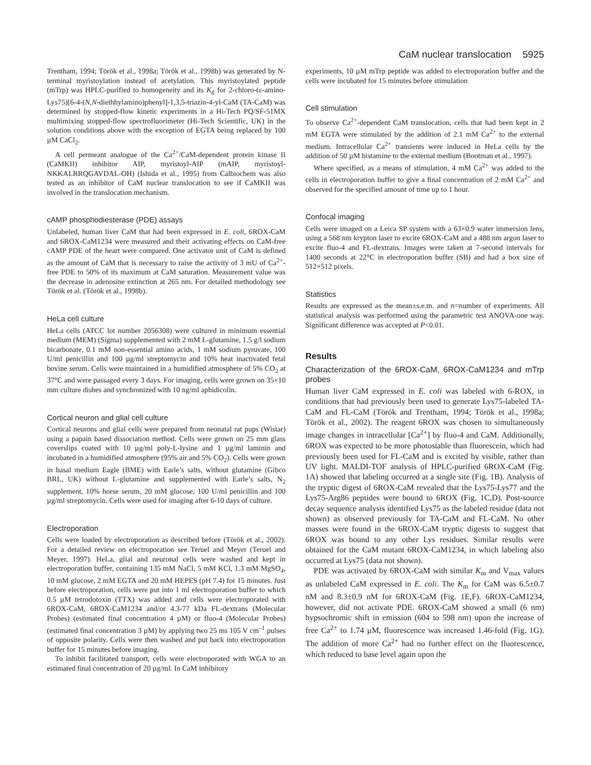CaM nuclear translocation 5925
Trentham, 1994; Török et al., 1998a; Török et al., 1998b) was generated by N-terminal myristoylation instead of acetylation. This myristoylated peptide (mTrp) was HPLC-purified to homogeneity and its K<sub>d</sub> for 2-chloro-(ε-amino-Lys75)[6-4-(N,N-diethhylamino)phenyl]-1,3,5-triazin-4-yl-CaM (TA-CaM) was determined by stopped-flow kinetic experiments in a Hi-Tech PQ/SF-51MX multimixing stopped-flow spectrofluorimeter (Hi-Tech Scientific, UK) in the solution conditions above with the exception of EGTA being replaced by 100 µM CaCl<sub>2</sub>.
A cell permeant analogue of the Ca<sup>2+</sup>/CaM-dependent protein kinase II (CaMKII) inhibitor AIP, myristoyl-AIP (mAIP, myristoyl-NKKALRRQGAVDAL-OH) (Ishida et al., 1995) from Calbiochem was also tested as an inhibitor of CaM nuclear translocation to see if CaMKII was involved in the translocation mechanism.
cAMP phosphodiesterase (PDE) assays
Unlabeled, human liver CaM that had been expressed in E. coli, 6ROX-CaM and 6ROX-CaM1234 were measured and their activating effects on CaM-free cAMP PDE of the heart were compared. One activator unit of CaM is defined as the amount of CaM that is necessary to raise the activity of 3 mU of Ca<sup>2+</sup>-free PDE to 50% of its maximum at CaM saturation. Measurement value was the decrease in adenosine extinction at 265 nm. For detailed methodology see Török et al. (Török et al., 1998b).
HeLa cell culture
HeLa cells (ATCC lot number 2056308) were cultured in minimum essential medium (MEM) (Sigma) supplemented with 2 mM L-glutamine, 1.5 g/l sodium bicarbonate, 0.1 mM non-essential amino acids, 1 mM sodium pyruvate, 100 U/ml penicillin and 100 µg/ml streptomycin and 10% heat inactivated fetal bovine serum. Cells were maintained in a humidified atmosphere of 5% CO<sub>2</sub> at 37°C and were passaged every 3 days. For imaging, cells were grown on 35×10 mm culture dishes and synchronized with 10 ng/ml aphidicolin.
Cortical neuron and glial cell culture
Cortical neurons and glial cells were prepared from neonatal rat pups (Wistar) using a papain based dissociation method. Cells were grown on 25 mm glass coverslips coated with 10 µg/ml poly-L-lysine and 1 µg/ml laminin and incubated in a humidified atmosphere (95% air and 5% CO<sub>2</sub>). Cells were grown in basal medium Eagle (BME) with Earle’s salts, without glutamine (Gibco BRL, UK) without L-glutamine and supplemented with Earle’s salts, N<sub>2</sub> supplement, 10% horse serum, 20 mM glucose, 100 U/ml penicillin and 100 µg/ml streptomycin. Cells were used for imaging after 6-10 days of culture.
Electroporation
Cells were loaded by electroporation as described before (Török et al., 2002). For a detailed review on electroporation see Teruel and Meyer (Teruel and Meyer, 1997). HeLa, glial and neuronal cells were washed and kept in electroporation buffer, containing 135 mM NaCl, 5 mM KCl, 1.3 mM MgSO<sub>4</sub>, 10 mM glucose, 2 mM EGTA and 20 mM HEPES (pH 7.4) for 15 minutes. Just before electroporation, cells were put into 1 ml electroporation buffer to which 0.5 µM tetrodotoxin (TTX) was added and cells were electroporated with 6ROX-CaM, 6ROX-CaM1234 and/or 4.3-77 kDa FL-dextrans (Molecular Probes) (estimated final concentration 4 µM) or fluo-4 (Molecular Probes) (estimated final concentration 3 µM) by applying two 25 ms 105 V cm<sup>–1</sup> pulses of opposite polarity. Cells were then washed and put back into electroporation buffer for 15 minutes before imaging.
To inhibit facilitated transport, cells were electroporated with WGA to an estimated final concentration of 20 µg/ml. In CaM inhibitory
experiments, 10 µM mTrp peptide was added to electroporation buffer and the cells were incubated for 15 minutes before stimulation
Cell stimulation
To observe Ca<sup>2+</sup>-dependent CaM translocation, cells that had been kept in 2 mM EGTA were stimulated by the addition of 2.1 mM Ca<sup>2+</sup> to the external medium. Intracellular Ca<sup>2+</sup> transients were induced in HeLa cells by the addition of 50 µM histamine to the external medium (Bootman et al., 1997).
Where specified, as a means of stimulation, 4 mM Ca<sup>2+</sup> was added to the cells in electroporation buffer to give a final concentration of 2 mM Ca<sup>2+</sup> and observed for the specified amount of time up to 1 hour.
Confocal imaging
Cells were imaged on a Leica SP system with a 63×0.9 water immersion lens, using a 568 nm krypton laser to excite 6ROX-CaM and a 488 nm argon laser to excite fluo-4 and FL-dextrans. Images were taken at 7-second intervals for 1400 seconds at 22°C in electroporation buffer (SB) and had a box size of 512×512 pixels.
Statistics
Results are expressed as the mean±s.e.m. and n=number of experiments. All statistical analysis was performed using the parametric test ANOVA-one way. Significant difference was accepted at P<0.01.
Results
Characterization of the 6ROX-CaM, 6ROX-CaM1234 and mTrp probes
Human liver CaM expressed in E. coli was labeled with 6-ROX, in conditions that had previously been used to generate Lys75-labeled TA-CaM and FL-CaM (Török and Trentham, 1994; Török et al., 1998a; Török et al., 2002). The reagent 6ROX was chosen to simultaneously image changes in intracellular [Ca<sup>2+</sup>] by fluo-4 and CaM. Additionally, 6ROX was expected to be more photostable than fluorescein, which had previously been used for FL-CaM and is excited by visible, rather than UV light. MALDI-TOF analysis of HPLC-purified 6ROX-CaM (Fig. 1A) showed that labeling occurred at a single site (Fig. 1B). Analysis of the tryptic digest of 6ROX-CaM revealed that the Lys75-Lys77 and the Lys75-Arg86 peptides were bound to 6ROX (Fig. 1C,D). Post-source decay sequence analysis identified Lys75 as the labeled residue (data not shown) as observed previously for TA-CaM and FL-CaM. No other masses were found in the 6ROX-CaM tryptic digests to suggest that 6ROX was bound to any other Lys residues. Similar results were obtained for the CaM mutant 6ROX-CaM1234, in which labeling also occurred at Lys75 (data not shown).
PDE was activated by 6ROX-CaM with similar K<sub>m</sub> and V<sub>max</sub> values as unlabeled CaM expressed in E. coli. The K<sub>m</sub> for CaM was 6.5±0.7 nM and 8.3±0.9 nM for 6ROX-CaM (Fig. 1E,F). 6ROX-CaM1234, however, did not activate PDE. 6ROX-CaM showed a small (6 nm) hypsochromic shift in emission (604 to 598 nm) upon the increase of free Ca<sup>2+</sup> to 1.74 µM, fluorescence was increased 1.46-fold (Fig. 1G). The addition of more Ca<sup>2+</sup> had no further effect on the fluorescence, which reduced to base level again upon the